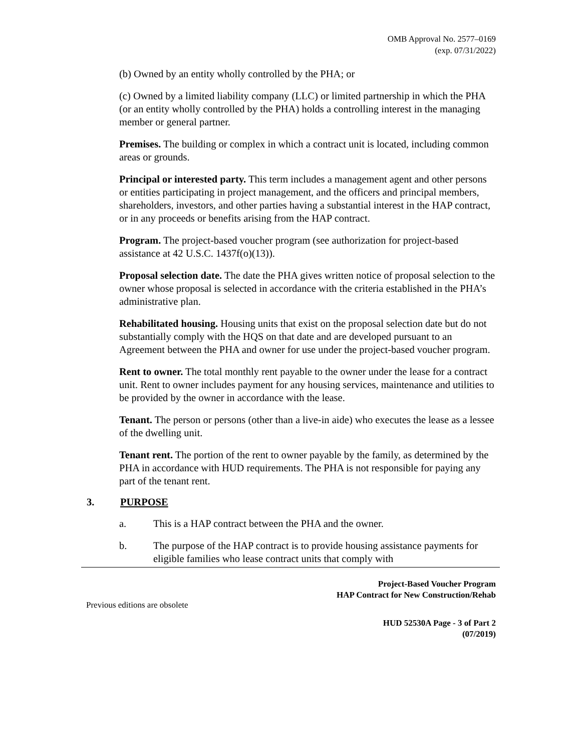OMB Approval No. 2577–0169
(exp. 07/31/2022)
(b) Owned by an entity wholly controlled by the PHA; or
(c) Owned by a limited liability company (LLC) or limited partnership in which the PHA (or an entity wholly controlled by the PHA) holds a controlling interest in the managing member or general partner.
Premises. The building or complex in which a contract unit is located, including common areas or grounds.
Principal or interested party. This term includes a management agent and other persons or entities participating in project management, and the officers and principal members, shareholders, investors, and other parties having a substantial interest in the HAP contract, or in any proceeds or benefits arising from the HAP contract.
Program. The project-based voucher program (see authorization for project-based assistance at 42 U.S.C. 1437f(o)(13)).
Proposal selection date. The date the PHA gives written notice of proposal selection to the owner whose proposal is selected in accordance with the criteria established in the PHA’s administrative plan.
Rehabilitated housing. Housing units that exist on the proposal selection date but do not substantially comply with the HQS on that date and are developed pursuant to an Agreement between the PHA and owner for use under the project-based voucher program.
Rent to owner. The total monthly rent payable to the owner under the lease for a contract unit. Rent to owner includes payment for any housing services, maintenance and utilities to be provided by the owner in accordance with the lease.
Tenant. The person or persons (other than a live-in aide) who executes the lease as a lessee of the dwelling unit.
Tenant rent. The portion of the rent to owner payable by the family, as determined by the PHA in accordance with HUD requirements. The PHA is not responsible for paying any part of the tenant rent.
3. PURPOSE
a. This is a HAP contract between the PHA and the owner.
b. The purpose of the HAP contract is to provide housing assistance payments for eligible families who lease contract units that comply with
Project-Based Voucher Program
HAP Contract for New Construction/Rehab
Previous editions are obsolete
HUD 52530A Page - 3 of Part 2
(07/2019)